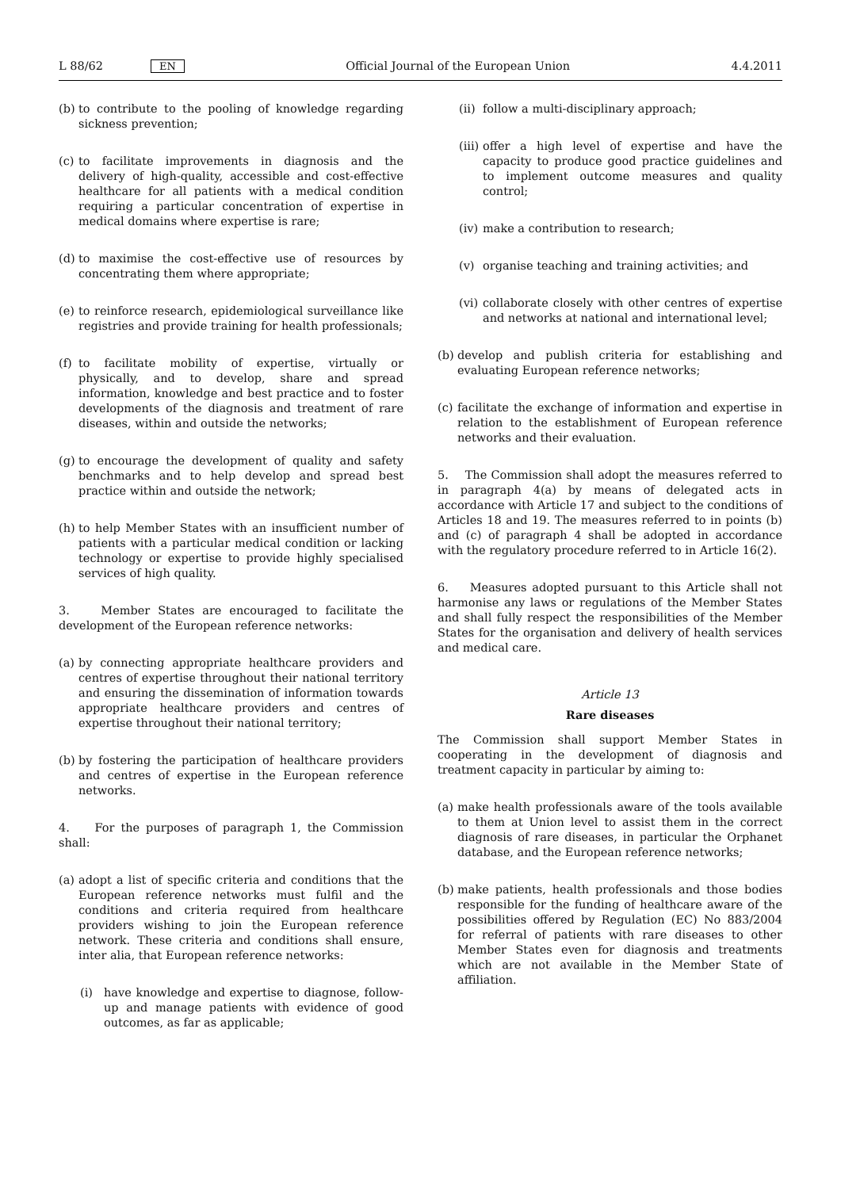L 88/62 EN
Official Journal of the European Union 4.4.2011
(b) to contribute to the pooling of knowledge regarding sickness prevention;
(c) to facilitate improvements in diagnosis and the delivery of high-quality, accessible and cost-effective healthcare for all patients with a medical condition requiring a particular concentration of expertise in medical domains where expertise is rare;
(d) to maximise the cost-effective use of resources by concentrating them where appropriate;
(e) to reinforce research, epidemiological surveillance like registries and provide training for health professionals;
(f) to facilitate mobility of expertise, virtually or physically, and to develop, share and spread information, knowledge and best practice and to foster developments of the diagnosis and treatment of rare diseases, within and outside the networks;
(g) to encourage the development of quality and safety benchmarks and to help develop and spread best practice within and outside the network;
(h) to help Member States with an insufficient number of patients with a particular medical condition or lacking technology or expertise to provide highly specialised services of high quality.
3. Member States are encouraged to facilitate the development of the European reference networks:
(a) by connecting appropriate healthcare providers and centres of expertise throughout their national territory and ensuring the dissemination of information towards appropriate healthcare providers and centres of expertise throughout their national territory;
(b) by fostering the participation of healthcare providers and centres of expertise in the European reference networks.
4. For the purposes of paragraph 1, the Commission shall:
(a) adopt a list of specific criteria and conditions that the European reference networks must fulfil and the conditions and criteria required from healthcare providers wishing to join the European reference network. These criteria and conditions shall ensure, inter alia, that European reference networks:
(i) have knowledge and expertise to diagnose, follow-up and manage patients with evidence of good outcomes, as far as applicable;
(ii) follow a multi-disciplinary approach;
(iii) offer a high level of expertise and have the capacity to produce good practice guidelines and to implement outcome measures and quality control;
(iv) make a contribution to research;
(v) organise teaching and training activities; and
(vi) collaborate closely with other centres of expertise and networks at national and international level;
(b) develop and publish criteria for establishing and evaluating European reference networks;
(c) facilitate the exchange of information and expertise in relation to the establishment of European reference networks and their evaluation.
5. The Commission shall adopt the measures referred to in paragraph 4(a) by means of delegated acts in accordance with Article 17 and subject to the conditions of Articles 18 and 19. The measures referred to in points (b) and (c) of paragraph 4 shall be adopted in accordance with the regulatory procedure referred to in Article 16(2).
6. Measures adopted pursuant to this Article shall not harmonise any laws or regulations of the Member States and shall fully respect the responsibilities of the Member States for the organisation and delivery of health services and medical care.
Article 13
Rare diseases
The Commission shall support Member States in cooperating in the development of diagnosis and treatment capacity in particular by aiming to:
(a) make health professionals aware of the tools available to them at Union level to assist them in the correct diagnosis of rare diseases, in particular the Orphanet database, and the European reference networks;
(b) make patients, health professionals and those bodies responsible for the funding of healthcare aware of the possibilities offered by Regulation (EC) No 883/2004 for referral of patients with rare diseases to other Member States even for diagnosis and treatments which are not available in the Member State of affiliation.